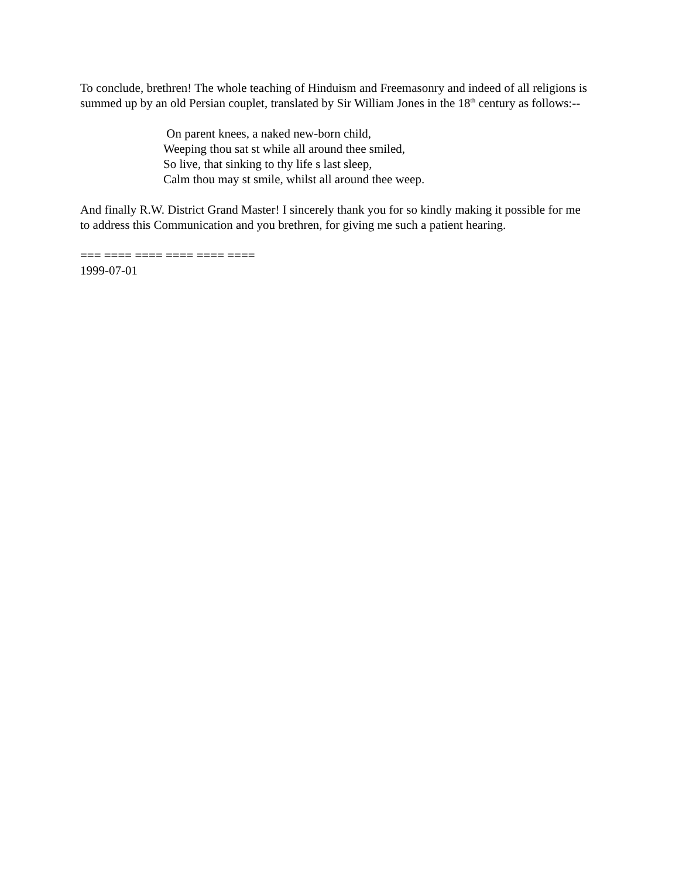To conclude, brethren! The whole teaching of Hinduism and Freemasonry and indeed of all religions is summed up by an old Persian couplet, translated by Sir William Jones in the 18<sup>th</sup> century as follows:--
On parent knees, a naked new-born child,
Weeping thou sat st while all around thee smiled,
So live, that sinking to thy life s last sleep,
Calm thou may st smile, whilst all around thee weep.
And finally R.W. District Grand Master! I sincerely thank you for so kindly making it possible for me to address this Communication and you brethren, for giving me such a patient hearing.
=== ==== ==== ==== ==== ====
1999-07-01